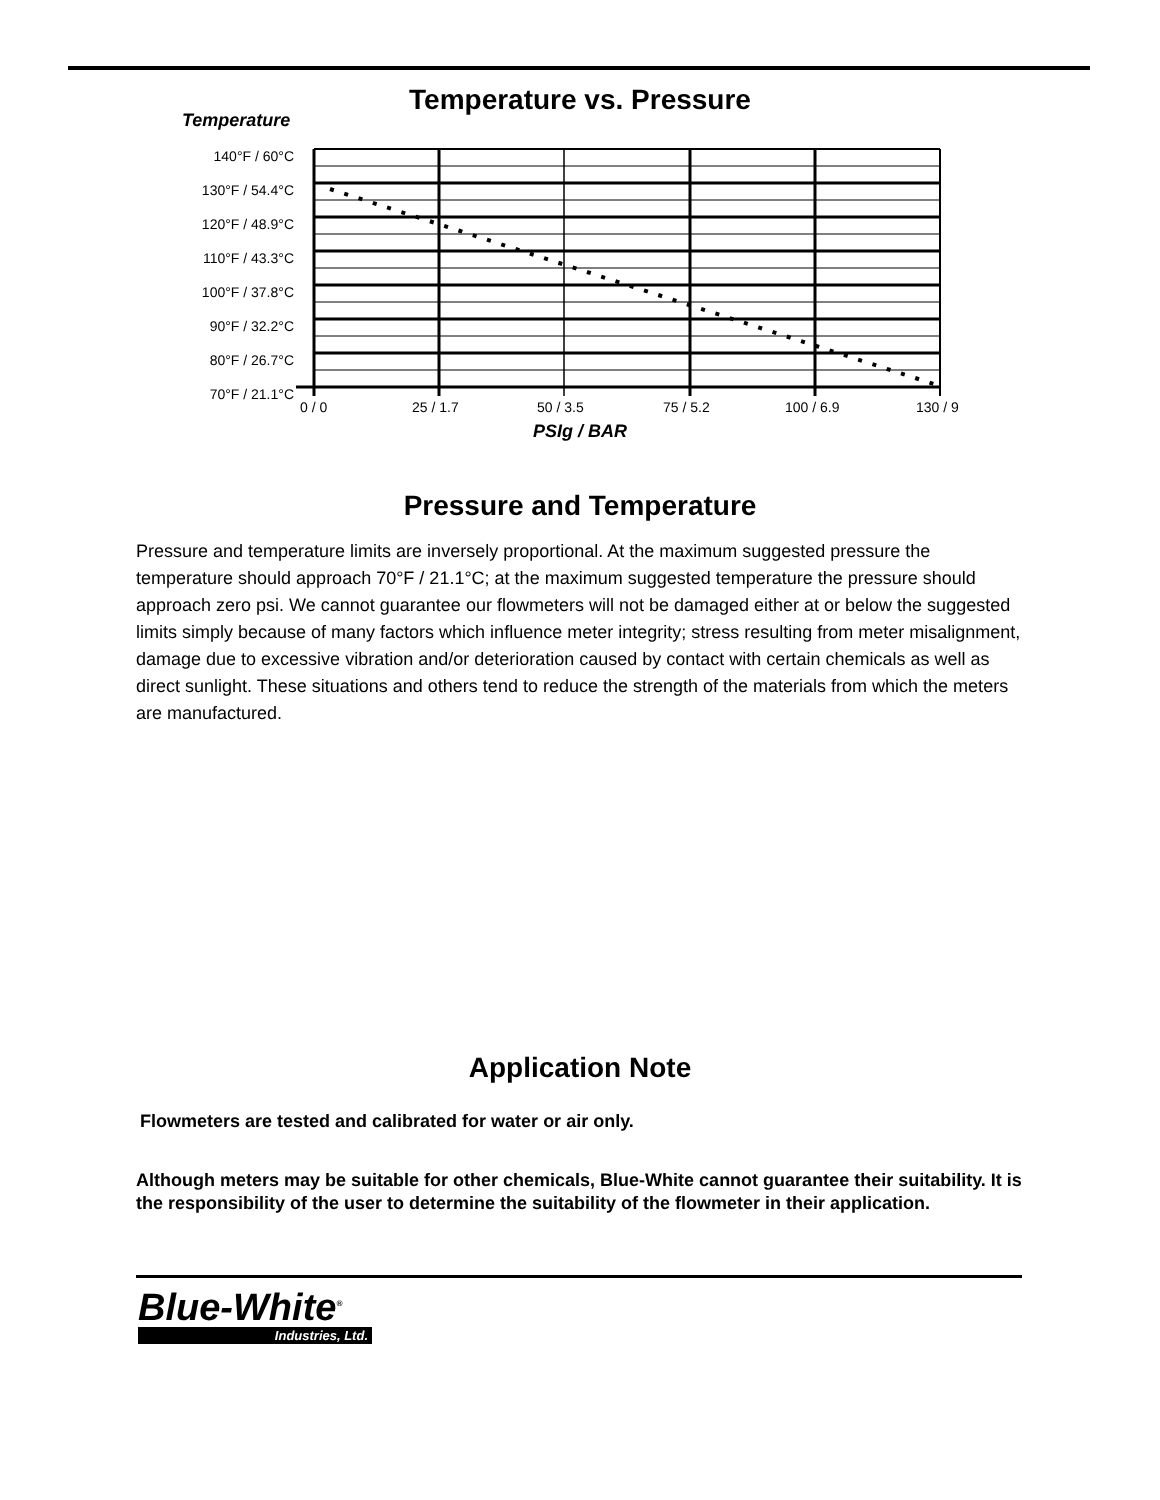Temperature vs. Pressure
Temperature
140°F / 60°C
130°F / 54.4°C
120°F / 48.9°C
110°F / 43.3°C
100°F / 37.8°C
90°F / 32.2°C
80°F / 26.7°C
70°F / 21.1°C
0 / 0 25 / 1.7 50 / 3.5 75 / 5.2 100 / 6.9 130 / 9
PSIg / BAR
Pressure and Temperature
Pressure and temperature limits are inversely proportional. At the maximum suggested pressure the temperature should approach 70°F / 21.1°C; at the maximum suggested temperature the pressure should approach zero psi. We cannot guarantee our flowmeters will not be damaged either at or below the suggested limits simply because of many factors which influence meter integrity; stress resulting from meter misalignment, damage due to excessive vibration and/or deterioration caused by contact with certain chemicals as well as direct sunlight. These situations and others tend to reduce the strength of the materials from which the meters are manufactured.
Application Note
Flowmeters are tested and calibrated for water or air only.
Although meters may be suitable for other chemicals, Blue-White cannot guarantee their suitability. It is the responsibility of the user to determine the suitability of the flowmeter in their application.
Blue-White<sup>®</sup>
Industries, Ltd.